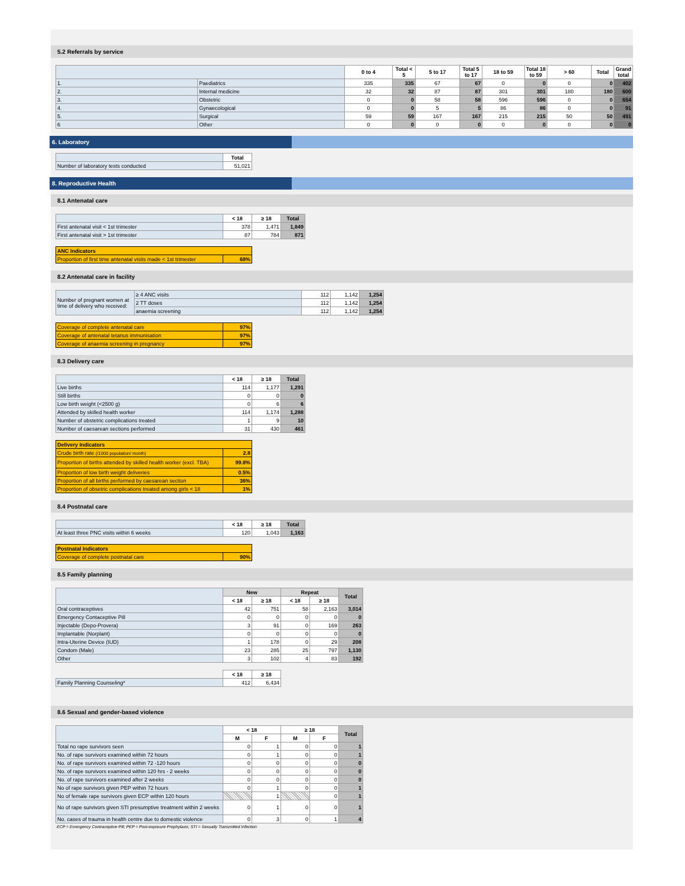5.2 Referrals by service
| | | 0 to 4 | Total < 5 | 5 to 17 | Total 5 to 17 | 18 to 59 | Total 18 to 59 | > 60 | Total | Grand total |
| --- | --- | --- | --- | --- | --- | --- | --- | --- | --- | --- |
| 1. | Paediatrics | 335 | 335 | 67 | 67 | 0 | 0 | 0 | 0 | 402 |
| 2. | Internal medicine | 32 | 32 | 87 | 87 | 301 | 301 | 180 | 180 | 600 |
| 3. | Obstetric | 0 | 0 | 58 | 58 | 596 | 596 | 0 | 0 | 654 |
| 4. | Gynaecological | 0 | 0 | 5 | 5 | 86 | 86 | 0 | 0 | 91 |
| 5. | Surgical | 59 | 59 | 167 | 167 | 215 | 215 | 50 | 50 | 491 |
| 6 | Other | 0 | 0 | 0 | 0 | 0 | 0 | 0 | 0 | 0 |
6. Laboratory
| | Total |
| --- | --- |
| Number of laboratory tests conducted | 51,021 |
8. Reproductive Health
8.1 Antenatal care
| | < 18 | ≥ 18 | Total |
| --- | --- | --- | --- |
| First antenatal visit < 1st trimester | 378 | 1,471 | 1,849 |
| First antenatal visit > 1st trimester | 87 | 784 | 871 |
| ANC Indicators | |
| Proportion of first time antenatal visits made < 1st trimester | 68% |
8.2 Antenatal care in facility
| Number of pregnant women at time of delivery who received: | ≥ 4 ANC visits | 112 | 1,142 | 1,254 |
| | 2 TT doses | 112 | 1,142 | 1,254 |
| | anaemia screening | 112 | 1,142 | 1,254 |
| Coverage of complete antenatal care | 97% |
| Coverage of antenatal tetanus immunisation | 97% |
| Coverage of anaemia screening in pregnancy | 97% |
8.3 Delivery care
| | < 18 | ≥ 18 | Total |
| --- | --- | --- | --- |
| Live births | 114 | 1,177 | 1,291 |
| Still births | 0 | 0 | 0 |
| Low birth weight (<2500 g) | 0 | 6 | 6 |
| Attended by skilled health worker | 114 | 1,174 | 1,288 |
| Number of obstetric complications treated | 1 | 9 | 10 |
| Number of caesarean sections performed | 31 | 430 | 461 |
| Delivery Indicators | |
| Crude birth rate (/1000 population/ month) | 2.8 |
| Proportion of births attended by skilled health worker (excl. TBA) | 99.8% |
| Proportion of low birth weight deliveries | 0.5% |
| Proportion of all births performed by caesarean section | 36% |
| Proportion of obsetric complications treated among girls < 18 | 1% |
8.4 Postnatal care
| | < 18 | ≥ 18 | Total |
| --- | --- | --- | --- |
| At least three PNC visits within 6 weeks | 120 | 1,043 | 1,163 |
| Postnatal Indicators | |
| Coverage of complete postnatal care | 90% |
8.5 Family planning
| | New | | Repeat | | Total |
| --- | --- | --- | --- | --- | --- |
| | < 18 | ≥ 18 | < 18 | ≥ 18 | |
| Oral contraceptives | 42 | 751 | 58 | 2,163 | 3,014 |
| Emergency Contaceptive Pill | 0 | 0 | 0 | 0 | 0 |
| Injectable (Depo-Provera) | 3 | 91 | 0 | 169 | 263 |
| Implantable (Norplant) | 0 | 0 | 0 | 0 | 0 |
| Intra-Uterine Device (IUD) | 1 | 178 | 0 | 29 | 208 |
| Condom (Male) | 23 | 285 | 25 | 797 | 1,130 |
| Other | 3 | 102 | 4 | 83 | 192 |
| | < 18 | ≥ 18 |
| --- | --- | --- |
| Family Planning Counseling* | 412 | 6,434 |
8.6 Sexual and gender-based violence
| | < 18 | | ≥ 18 | | Total |
| --- | --- | --- | --- | --- | --- |
| | M | F | M | F | |
| Total no rape survivors seen | 0 | 1 | 0 | 0 | 1 |
| No. of rape survivors examined within 72 hours | 0 | 1 | 0 | 0 | 1 |
| No. of rape survivors examined within 72 -120 hours | 0 | 0 | 0 | 0 | 0 |
| No. of rape survivors examined within 120 hrs - 2 weeks | 0 | 0 | 0 | 0 | 0 |
| No. of rape survivors examined after 2 weeks | 0 | 0 | 0 | 0 | 0 |
| No of rape survivors given PEP within 72 hours | 0 | 1 | 0 | 0 | 1 |
| No of female rape survivors given ECP within 120 hours | | 1 | | 0 | 1 |
| No of rape survivors given STI presumptive treatment within 2 weeks | 0 | 1 | 0 | 0 | 1 |
| No. cases of trauma in health centre due to domestic violence | 0 | 3 | 0 | 1 | 4 |
ECP = Emergency Contraceptive Pill; PEP = Post-exposure Prophylaxis; STI = Sexually Transmitted Infection